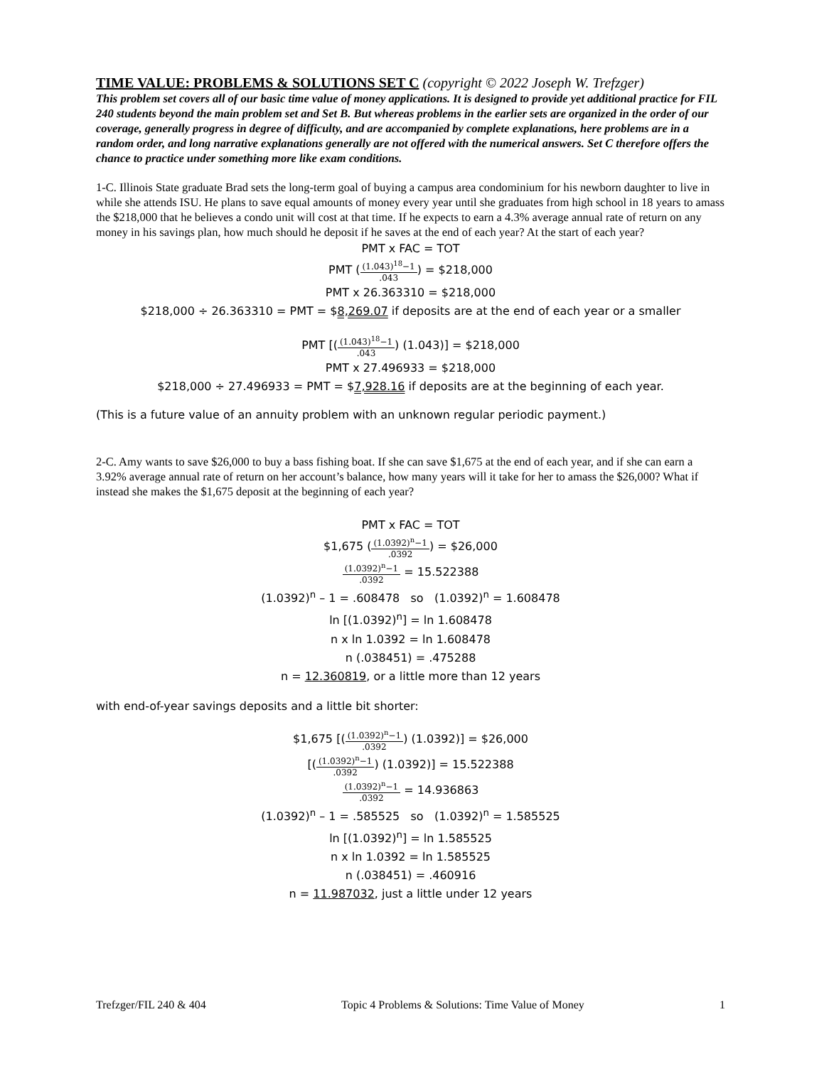TIME VALUE: PROBLEMS & SOLUTIONS SET C (copyright © 2022 Joseph W. Trefzger)
This problem set covers all of our basic time value of money applications. It is designed to provide yet additional practice for FIL 240 students beyond the main problem set and Set B. But whereas problems in the earlier sets are organized in the order of our coverage, generally progress in degree of difficulty, and are accompanied by complete explanations, here problems are in a random order, and long narrative explanations generally are not offered with the numerical answers. Set C therefore offers the chance to practice under something more like exam conditions.
1-C. Illinois State graduate Brad sets the long-term goal of buying a campus area condominium for his newborn daughter to live in while she attends ISU. He plans to save equal amounts of money every year until she graduates from high school in 18 years to amass the $218,000 that he believes a condo unit will cost at that time. If he expects to earn a 4.3% average annual rate of return on any money in his savings plan, how much should he deposit if he saves at the end of each year? At the start of each year?
PMT x FAC = TOT
PMT ((1.043)<sup>18</sup>−1.043) = $218,000
PMT x 26.363310 = $218,000
$218,000 ÷ 26.363310 = PMT = $8,269.07 if deposits are at the end of each year or a smaller
PMT [((1.043)<sup>18</sup>−1.043) (1.043)] = $218,000
PMT x 27.496933 = $218,000
$218,000 ÷ 27.496933 = PMT = $7,928.16 if deposits are at the beginning of each year.
(This is a future value of an annuity problem with an unknown regular periodic payment.)
2-C. Amy wants to save $26,000 to buy a bass fishing boat. If she can save $1,675 at the end of each year, and if she can earn a 3.92% average annual rate of return on her account’s balance, how many years will it take for her to amass the $26,000? What if instead she makes the $1,675 deposit at the beginning of each year?
PMT x FAC = TOT
$1,675 ((1.0392)<sup>n</sup>−1.0392) = $26,000
(1.0392)<sup>n</sup>−1.0392 = 15.522388
(1.0392)<sup>n</sup> – 1 = .608478 so (1.0392)<sup>n</sup> = 1.608478
ln [(1.0392)<sup>n</sup>] = ln 1.608478
n x ln 1.0392 = ln 1.608478
n (.038451) = .475288
n = 12.360819, or a little more than 12 years
with end-of-year savings deposits and a little bit shorter:
$1,675 [((1.0392)<sup>n</sup>−1.0392) (1.0392)] = $26,000
[((1.0392)<sup>n</sup>−1.0392) (1.0392)] = 15.522388
(1.0392)<sup>n</sup>−1.0392 = 14.936863
(1.0392)<sup>n</sup> – 1 = .585525 so (1.0392)<sup>n</sup> = 1.585525
ln [(1.0392)<sup>n</sup>] = ln 1.585525
n x ln 1.0392 = ln 1.585525
n (.038451) = .460916
n = 11.987032, just a little under 12 years
Trefzger/FIL 240 & 404 Topic 4 Problems & Solutions: Time Value of Money 1